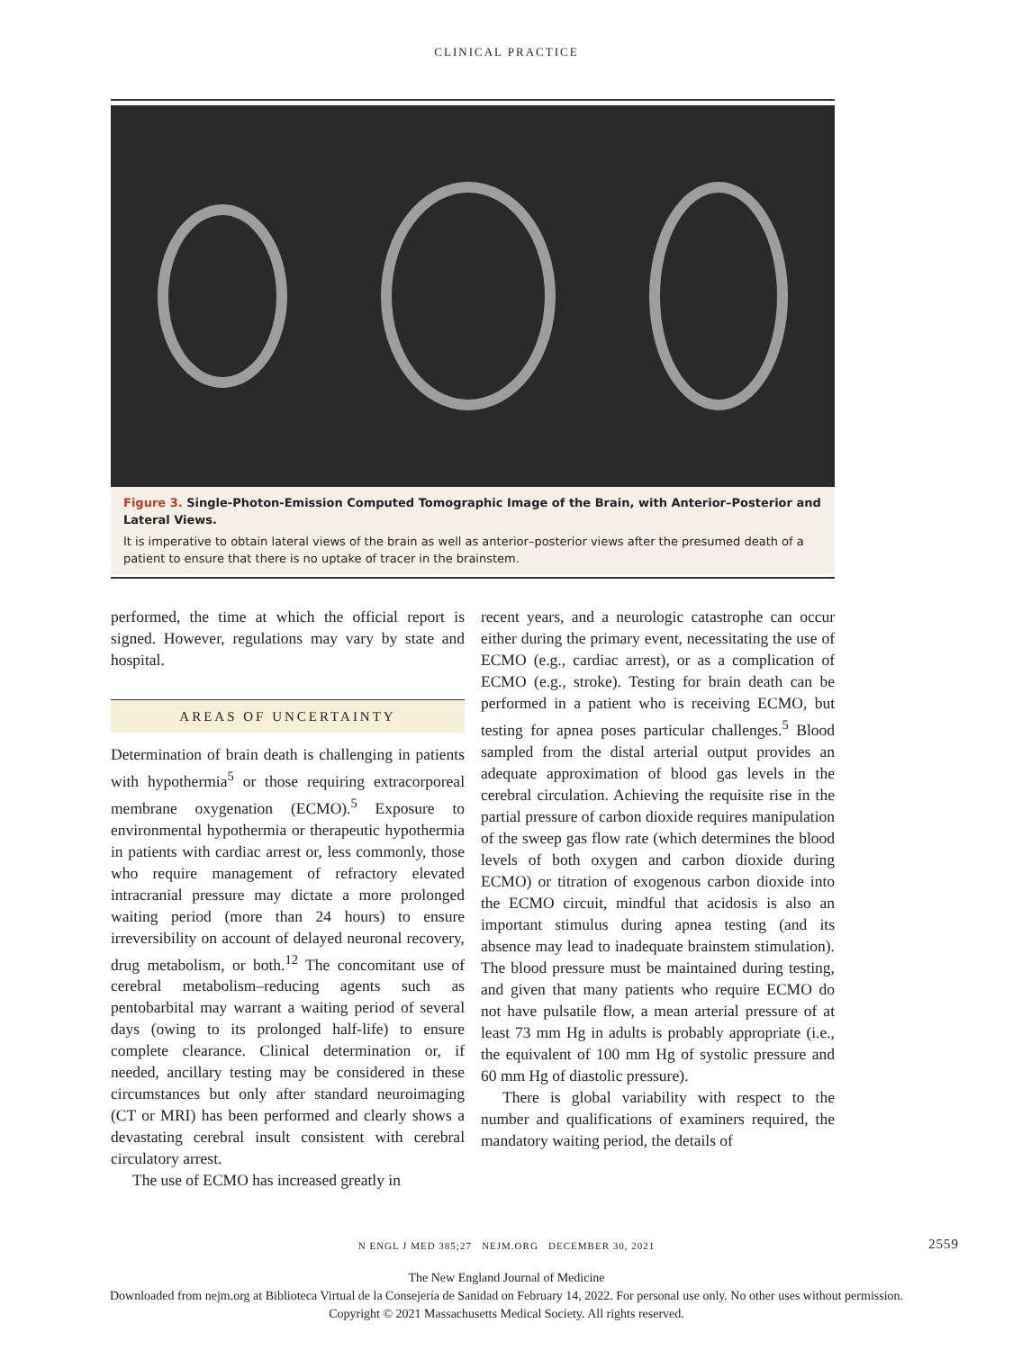CLINICAL PRACTICE
Figure 3. Single-Photon-Emission Computed Tomographic Image of the Brain, with Anterior–Posterior and Lateral Views.
It is imperative to obtain lateral views of the brain as well as anterior–posterior views after the presumed death of a patient to ensure that there is no uptake of tracer in the brainstem.
performed, the time at which the official report is signed. However, regulations may vary by state and hospital.
AREAS OF UNCERTAINTY
Determination of brain death is challenging in patients with hypothermia<sup>5</sup> or those requiring extracorporeal membrane oxygenation (ECMO).<sup>5</sup> Exposure to environmental hypothermia or therapeutic hypothermia in patients with cardiac arrest or, less commonly, those who require management of refractory elevated intracranial pressure may dictate a more prolonged waiting period (more than 24 hours) to ensure irreversibility on account of delayed neuronal recovery, drug metabolism, or both.<sup>12</sup> The concomitant use of cerebral metabolism–reducing agents such as pentobarbital may warrant a waiting period of several days (owing to its prolonged half-life) to ensure complete clearance. Clinical determination or, if needed, ancillary testing may be considered in these circumstances but only after standard neuroimaging (CT or MRI) has been performed and clearly shows a devastating cerebral insult consistent with cerebral circulatory arrest.
The use of ECMO has increased greatly in
recent years, and a neurologic catastrophe can occur either during the primary event, necessitating the use of ECMO (e.g., cardiac arrest), or as a complication of ECMO (e.g., stroke). Testing for brain death can be performed in a patient who is receiving ECMO, but testing for apnea poses particular challenges.<sup>5</sup> Blood sampled from the distal arterial output provides an adequate approximation of blood gas levels in the cerebral circulation. Achieving the requisite rise in the partial pressure of carbon dioxide requires manipulation of the sweep gas flow rate (which determines the blood levels of both oxygen and carbon dioxide during ECMO) or titration of exogenous carbon dioxide into the ECMO circuit, mindful that acidosis is also an important stimulus during apnea testing (and its absence may lead to inadequate brainstem stimulation). The blood pressure must be maintained during testing, and given that many patients who require ECMO do not have pulsatile flow, a mean arterial pressure of at least 73 mm Hg in adults is probably appropriate (i.e., the equivalent of 100 mm Hg of systolic pressure and 60 mm Hg of diastolic pressure).
There is global variability with respect to the number and qualifications of examiners required, the mandatory waiting period, the details of
N ENGL J MED 385;27 NEJM.ORG DECEMBER 30, 2021 2559
The New England Journal of Medicine
Downloaded from nejm.org at Biblioteca Virtual de la Consejería de Sanidad on February 14, 2022. For personal use only. No other uses without permission.
Copyright © 2021 Massachusetts Medical Society. All rights reserved.